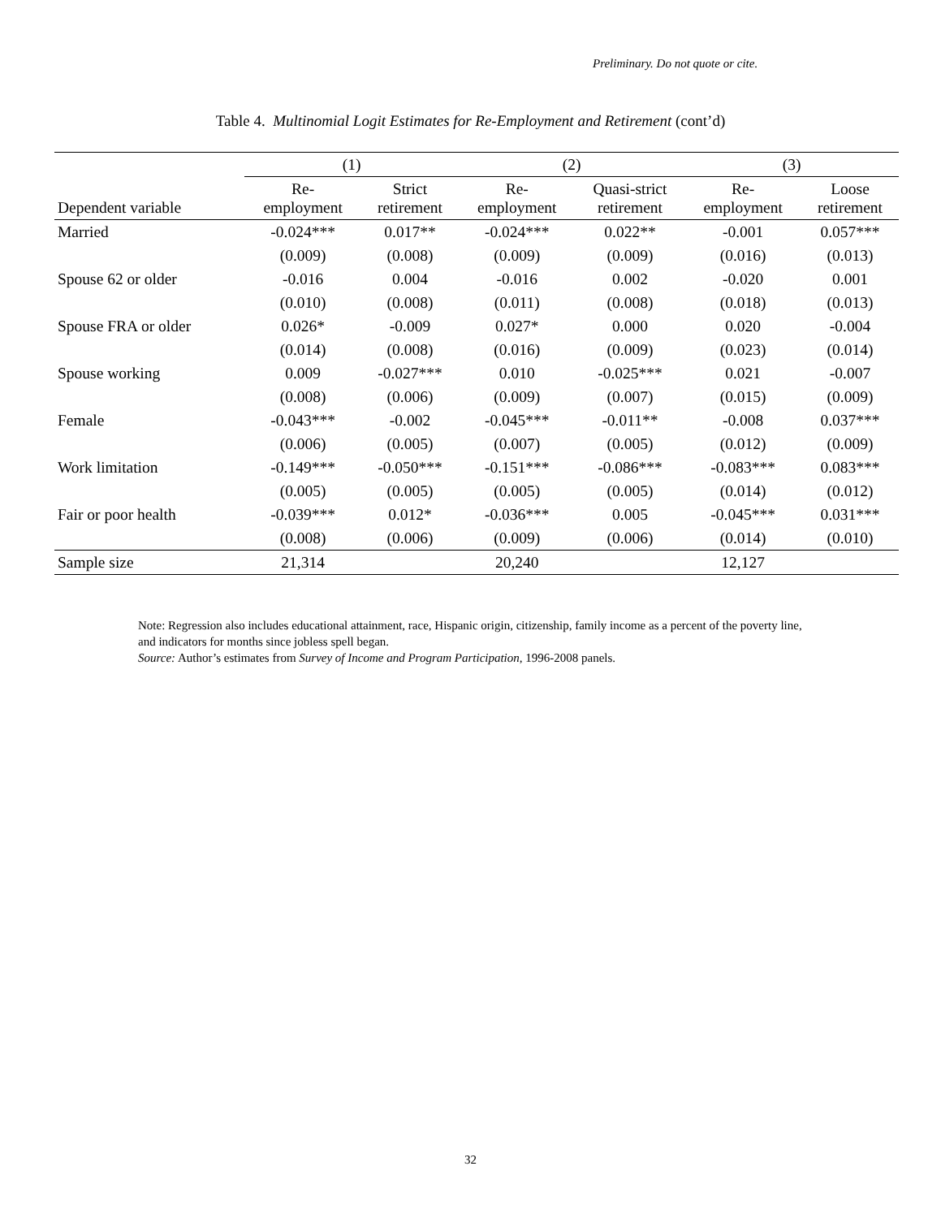Preliminary. Do not quote or cite.
Table 4. Multinomial Logit Estimates for Re-Employment and Retirement (cont’d)
| | (1) | | (2) | | (3) | |
| --- | --- | --- | --- | --- | --- | --- |
| Dependent variable | Re- employment | Strict retirement | Re- employment | Quasi-strict retirement | Re- employment | Loose retirement |
| Married | -0.024*** | 0.017** | -0.024*** | 0.022** | -0.001 | 0.057*** |
| | (0.009) | (0.008) | (0.009) | (0.009) | (0.016) | (0.013) |
| Spouse 62 or older | -0.016 | 0.004 | -0.016 | 0.002 | -0.020 | 0.001 |
| | (0.010) | (0.008) | (0.011) | (0.008) | (0.018) | (0.013) |
| Spouse FRA or older | 0.026* | -0.009 | 0.027* | 0.000 | 0.020 | -0.004 |
| | (0.014) | (0.008) | (0.016) | (0.009) | (0.023) | (0.014) |
| Spouse working | 0.009 | -0.027*** | 0.010 | -0.025*** | 0.021 | -0.007 |
| | (0.008) | (0.006) | (0.009) | (0.007) | (0.015) | (0.009) |
| Female | -0.043*** | -0.002 | -0.045*** | -0.011** | -0.008 | 0.037*** |
| | (0.006) | (0.005) | (0.007) | (0.005) | (0.012) | (0.009) |
| Work limitation | -0.149*** | -0.050*** | -0.151*** | -0.086*** | -0.083*** | 0.083*** |
| | (0.005) | (0.005) | (0.005) | (0.005) | (0.014) | (0.012) |
| Fair or poor health | -0.039*** | 0.012* | -0.036*** | 0.005 | -0.045*** | 0.031*** |
| | (0.008) | (0.006) | (0.009) | (0.006) | (0.014) | (0.010) |
| Sample size | 21,314 | | 20,240 | | 12,127 | |
Note: Regression also includes educational attainment, race, Hispanic origin, citizenship, family income as a percent of the poverty line, and indicators for months since jobless spell began.
Source: Author’s estimates from Survey of Income and Program Participation, 1996-2008 panels.
32